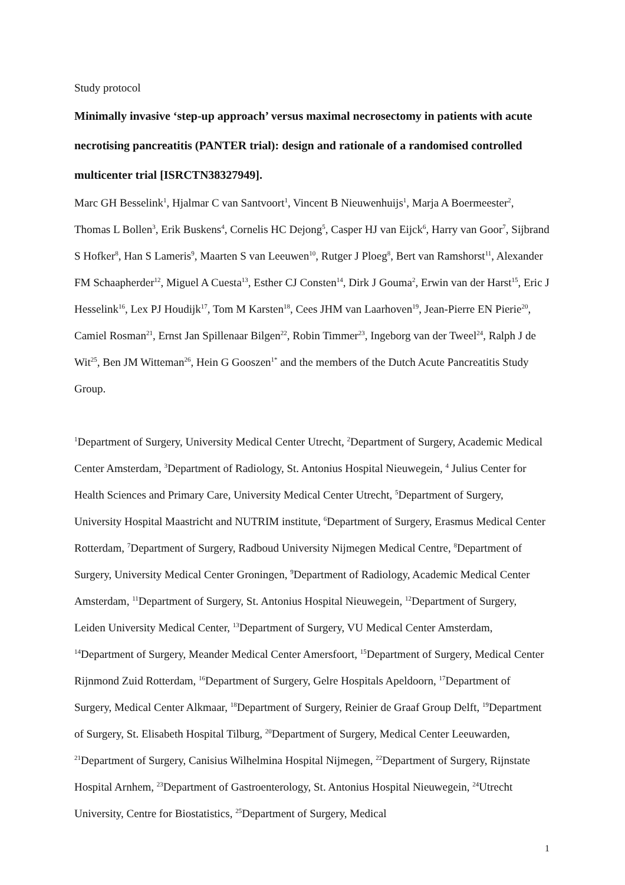Study protocol
Minimally invasive ‘step-up approach’ versus maximal necrosectomy in patients with acute necrotising pancreatitis (PANTER trial): design and rationale of a randomised controlled multicenter trial [ISRCTN38327949].
Marc GH Besselink<sup>1</sup>, Hjalmar C van Santvoort<sup>1</sup>, Vincent B Nieuwenhuijs<sup>1</sup>, Marja A Boermeester<sup>2</sup>, Thomas L Bollen<sup>3</sup>, Erik Buskens<sup>4</sup>, Cornelis HC Dejong<sup>5</sup>, Casper HJ van Eijck<sup>6</sup>, Harry van Goor<sup>7</sup>, Sijbrand S Hofker<sup>8</sup>, Han S Lameris<sup>9</sup>, Maarten S van Leeuwen<sup>10</sup>, Rutger J Ploeg<sup>8</sup>, Bert van Ramshorst<sup>11</sup>, Alexander FM Schaapherder<sup>12</sup>, Miguel A Cuesta<sup>13</sup>, Esther CJ Consten<sup>14</sup>, Dirk J Gouma<sup>2</sup>, Erwin van der Harst<sup>15</sup>, Eric J Hesselink<sup>16</sup>, Lex PJ Houdijk<sup>17</sup>, Tom M Karsten<sup>18</sup>, Cees JHM van Laarhoven<sup>19</sup>, Jean-Pierre EN Pierie<sup>20</sup>, Camiel Rosman<sup>21</sup>, Ernst Jan Spillenaar Bilgen<sup>22</sup>, Robin Timmer<sup>23</sup>, Ingeborg van der Tweel<sup>24</sup>, Ralph J de Wit<sup>25</sup>, Ben JM Witteman<sup>26</sup>, Hein G Gooszen<sup>1*</sup> and the members of the Dutch Acute Pancreatitis Study Group.
<sup>1</sup> Department of Surgery, University Medical Center Utrecht, <sup>2</sup>Department of Surgery, Academic Medical Center Amsterdam, <sup>3</sup>Department of Radiology, St. Antonius Hospital Nieuwegein, <sup>4</sup> Julius Center for Health Sciences and Primary Care, University Medical Center Utrecht, <sup>5</sup>Department of Surgery, University Hospital Maastricht and NUTRIM institute, <sup>6</sup>Department of Surgery, Erasmus Medical Center Rotterdam, <sup>7</sup>Department of Surgery, Radboud University Nijmegen Medical Centre, <sup>8</sup>Department of Surgery, University Medical Center Groningen, <sup>9</sup>Department of Radiology, Academic Medical Center Amsterdam, <sup>11</sup>Department of Surgery, St. Antonius Hospital Nieuwegein, <sup>12</sup>Department of Surgery, Leiden University Medical Center, <sup>13</sup>Department of Surgery, VU Medical Center Amsterdam, <sup>14</sup>Department of Surgery, Meander Medical Center Amersfoort, <sup>15</sup>Department of Surgery, Medical Center Rijnmond Zuid Rotterdam, <sup>16</sup>Department of Surgery, Gelre Hospitals Apeldoorn, <sup>17</sup>Department of Surgery, Medical Center Alkmaar, <sup>18</sup>Department of Surgery, Reinier de Graaf Group Delft, <sup>19</sup>Department of Surgery, St. Elisabeth Hospital Tilburg, <sup>20</sup>Department of Surgery, Medical Center Leeuwarden, <sup>21</sup>Department of Surgery, Canisius Wilhelmina Hospital Nijmegen, <sup>22</sup>Department of Surgery, Rijnstate Hospital Arnhem, <sup>23</sup>Department of Gastroenterology, St. Antonius Hospital Nieuwegein, <sup>24</sup>Utrecht University, Centre for Biostatistics, <sup>25</sup>Department of Surgery, Medical
1